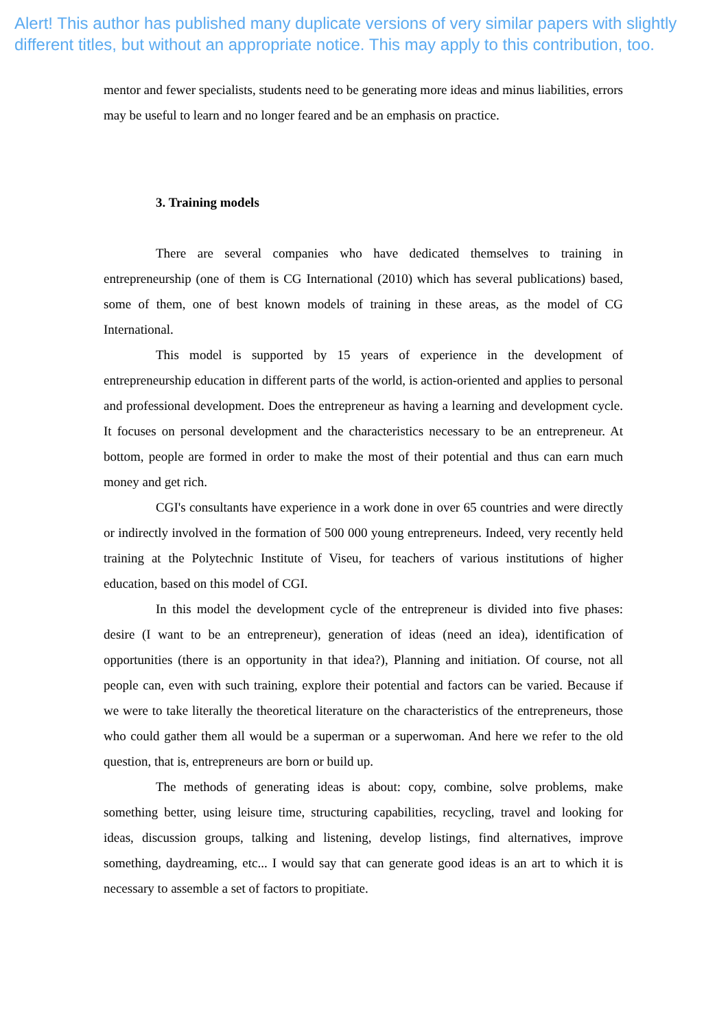Alert! This author has published many duplicate versions of very similar papers with slightly different titles, but without an appropriate notice. This may apply to this contribution, too.
mentor and fewer specialists, students need to be generating more ideas and minus liabilities, errors may be useful to learn and no longer feared and be an emphasis on practice.
3. Training models
There are several companies who have dedicated themselves to training in entrepreneurship (one of them is CG International (2010) which has several publications) based, some of them, one of best known models of training in these areas, as the model of CG International.
This model is supported by 15 years of experience in the development of entrepreneurship education in different parts of the world, is action-oriented and applies to personal and professional development. Does the entrepreneur as having a learning and development cycle. It focuses on personal development and the characteristics necessary to be an entrepreneur. At bottom, people are formed in order to make the most of their potential and thus can earn much money and get rich.
CGI's consultants have experience in a work done in over 65 countries and were directly or indirectly involved in the formation of 500 000 young entrepreneurs. Indeed, very recently held training at the Polytechnic Institute of Viseu, for teachers of various institutions of higher education, based on this model of CGI.
In this model the development cycle of the entrepreneur is divided into five phases: desire (I want to be an entrepreneur), generation of ideas (need an idea), identification of opportunities (there is an opportunity in that idea?), Planning and initiation. Of course, not all people can, even with such training, explore their potential and factors can be varied. Because if we were to take literally the theoretical literature on the characteristics of the entrepreneurs, those who could gather them all would be a superman or a superwoman. And here we refer to the old question, that is, entrepreneurs are born or build up.
The methods of generating ideas is about: copy, combine, solve problems, make something better, using leisure time, structuring capabilities, recycling, travel and looking for ideas, discussion groups, talking and listening, develop listings, find alternatives, improve something, daydreaming, etc... I would say that can generate good ideas is an art to which it is necessary to assemble a set of factors to propitiate.